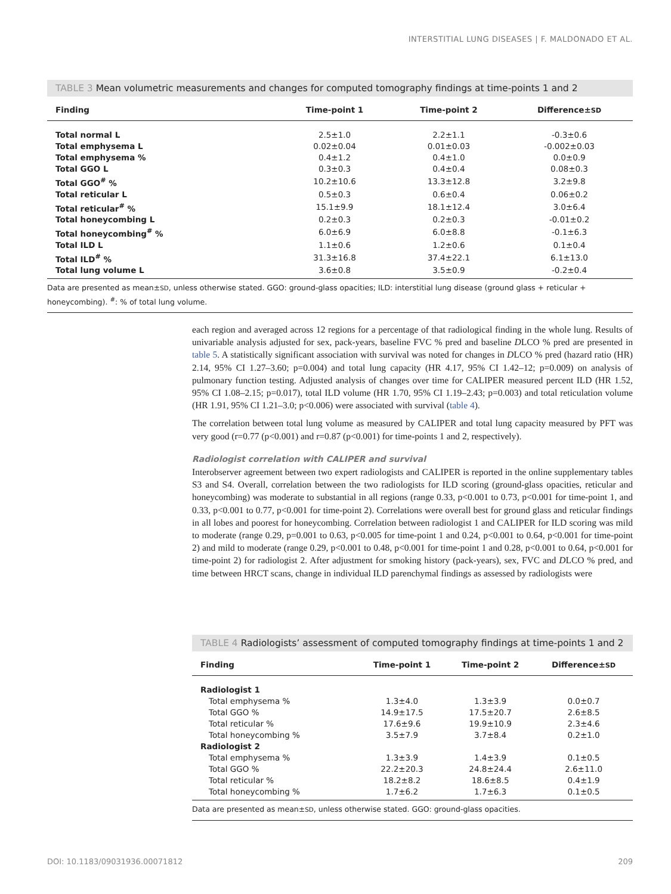INTERSTITIAL LUNG DISEASES | F. MALDONADO ET AL.
TABLE 3 Mean volumetric measurements and changes for computed tomography findings at time-points 1 and 2
| Finding | Time-point 1 | Time-point 2 | Difference± SD |
| --- | --- | --- | --- |
| Total normal L | 2.5±1.0 | 2.2±1.1 | -0.3±0.6 |
| Total emphysema L | 0.02±0.04 | 0.01±0.03 | -0.002±0.03 |
| Total emphysema % | 0.4±1.2 | 0.4±1.0 | 0.0±0.9 |
| Total GGO L | 0.3±0.3 | 0.4±0.4 | 0.08±0.3 |
| Total GGO<sup>#</sup> % | 10.2±10.6 | 13.3±12.8 | 3.2±9.8 |
| Total reticular L | 0.5±0.3 | 0.6±0.4 | 0.06±0.2 |
| Total reticular<sup>#</sup> % | 15.1±9.9 | 18.1±12.4 | 3.0±6.4 |
| Total honeycombing L | 0.2±0.3 | 0.2±0.3 | -0.01±0.2 |
| Total honeycombing<sup>#</sup> % | 6.0±6.9 | 6.0±8.8 | -0.1±6.3 |
| Total ILD L | 1.1±0.6 | 1.2±0.6 | 0.1±0.4 |
| Total ILD<sup>#</sup> % | 31.3±16.8 | 37.4±22.1 | 6.1±13.0 |
| Total lung volume L | 3.6±0.8 | 3.5±0.9 | -0.2±0.4 |
Data are presented as mean±SD, unless otherwise stated. GGO: ground-glass opacities; ILD: interstitial lung disease (ground glass + reticular + honeycombing). <sup>#</sup>: % of total lung volume.
each region and averaged across 12 regions for a percentage of that radiological finding in the whole lung. Results of univariable analysis adjusted for sex, pack-years, baseline FVC % pred and baseline DLCO % pred are presented in table 5. A statistically significant association with survival was noted for changes in DLCO % pred (hazard ratio (HR) 2.14, 95% CI 1.27–3.60; p=0.004) and total lung capacity (HR 4.17, 95% CI 1.42–12; p=0.009) on analysis of pulmonary function testing. Adjusted analysis of changes over time for CALIPER measured percent ILD (HR 1.52, 95% CI 1.08–2.15; p=0.017), total ILD volume (HR 1.70, 95% CI 1.19–2.43; p=0.003) and total reticulation volume (HR 1.91, 95% CI 1.21–3.0; p<0.006) were associated with survival (table 4).
The correlation between total lung volume as measured by CALIPER and total lung capacity measured by PFT was very good (r=0.77 (p<0.001) and r=0.87 (p<0.001) for time-points 1 and 2, respectively).
Radiologist correlation with CALIPER and survival
Interobserver agreement between two expert radiologists and CALIPER is reported in the online supplementary tables S3 and S4. Overall, correlation between the two radiologists for ILD scoring (ground-glass opacities, reticular and honeycombing) was moderate to substantial in all regions (range 0.33, p<0.001 to 0.73, p<0.001 for time-point 1, and 0.33, p<0.001 to 0.77, p<0.001 for time-point 2). Correlations were overall best for ground glass and reticular findings in all lobes and poorest for honeycombing. Correlation between radiologist 1 and CALIPER for ILD scoring was mild to moderate (range 0.29, p=0.001 to 0.63, p<0.005 for time-point 1 and 0.24, p<0.001 to 0.64, p<0.001 for time-point 2) and mild to moderate (range 0.29, p<0.001 to 0.48, p<0.001 for time-point 1 and 0.28, p<0.001 to 0.64, p<0.001 for time-point 2) for radiologist 2. After adjustment for smoking history (pack-years), sex, FVC and DLCO % pred, and time between HRCT scans, change in individual ILD parenchymal findings as assessed by radiologists were
TABLE 4 Radiologists’ assessment of computed tomography findings at time-points 1 and 2
| Finding | Time-point 1 | Time-point 2 | Difference± SD |
| --- | --- | --- | --- |
| Radiologist 1 | | | |
| Total emphysema % | 1.3±4.0 | 1.3±3.9 | 0.0±0.7 |
| Total GGO % | 14.9±17.5 | 17.5±20.7 | 2.6±8.5 |
| Total reticular % | 17.6±9.6 | 19.9±10.9 | 2.3±4.6 |
| Total honeycombing % | 3.5±7.9 | 3.7±8.4 | 0.2±1.0 |
| Radiologist 2 | | | |
| Total emphysema % | 1.3±3.9 | 1.4±3.9 | 0.1±0.5 |
| Total GGO % | 22.2±20.3 | 24.8±24.4 | 2.6±11.0 |
| Total reticular % | 18.2±8.2 | 18.6±8.5 | 0.4±1.9 |
| Total honeycombing % | 1.7±6.2 | 1.7±6.3 | 0.1±0.5 |
Data are presented as mean±SD, unless otherwise stated. GGO: ground-glass opacities.
DOI: 10.1183/09031936.00071812 209